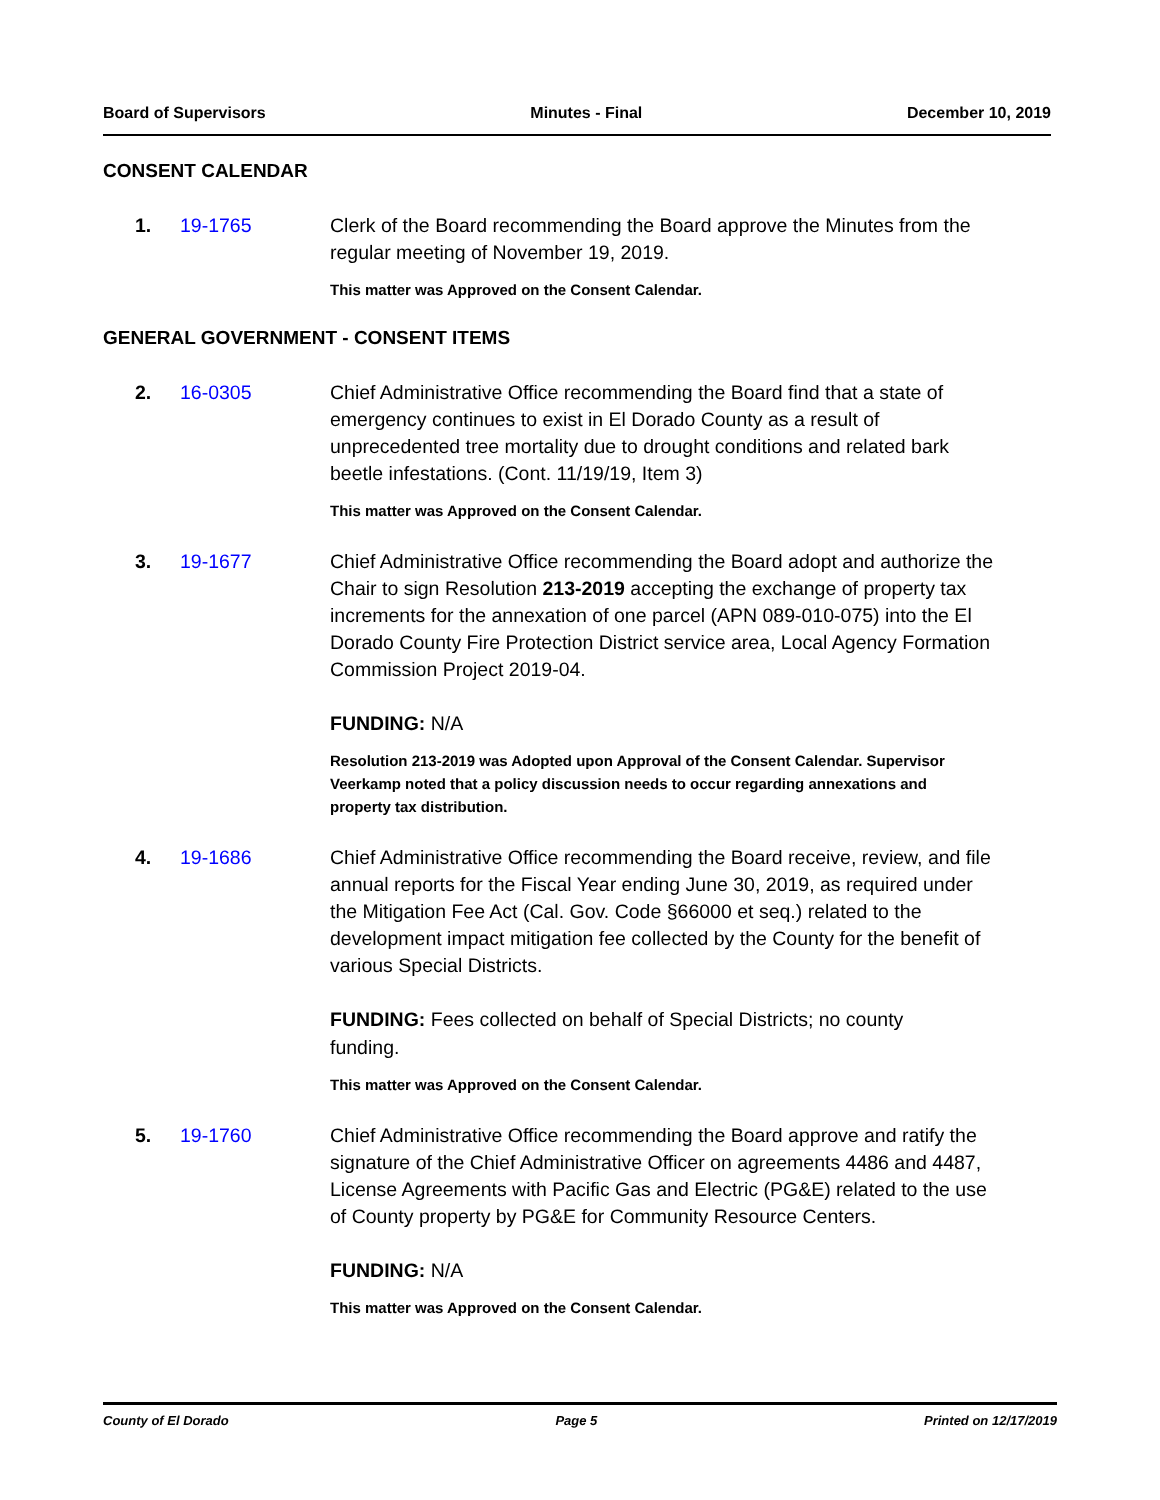Board of Supervisors Minutes - Final December 10, 2019
CONSENT CALENDAR
1. 19-1765 Clerk of the Board recommending the Board approve the Minutes from the regular meeting of November 19, 2019.
This matter was Approved on the Consent Calendar.
GENERAL GOVERNMENT - CONSENT ITEMS
2. 16-0305 Chief Administrative Office recommending the Board find that a state of emergency continues to exist in El Dorado County as a result of unprecedented tree mortality due to drought conditions and related bark beetle infestations. (Cont. 11/19/19, Item 3)
This matter was Approved on the Consent Calendar.
3. 19-1677 Chief Administrative Office recommending the Board adopt and authorize the Chair to sign Resolution 213-2019 accepting the exchange of property tax increments for the annexation of one parcel (APN 089-010-075) into the El Dorado County Fire Protection District service area, Local Agency Formation Commission Project 2019-04.
FUNDING: N/A
Resolution 213-2019 was Adopted upon Approval of the Consent Calendar. Supervisor Veerkamp noted that a policy discussion needs to occur regarding annexations and property tax distribution.
4. 19-1686 Chief Administrative Office recommending the Board receive, review, and file annual reports for the Fiscal Year ending June 30, 2019, as required under the Mitigation Fee Act (Cal. Gov. Code §66000 et seq.) related to the development impact mitigation fee collected by the County for the benefit of various Special Districts.
FUNDING: Fees collected on behalf of Special Districts; no county funding.
This matter was Approved on the Consent Calendar.
5. 19-1760 Chief Administrative Office recommending the Board approve and ratify the signature of the Chief Administrative Officer on agreements 4486 and 4487, License Agreements with Pacific Gas and Electric (PG&E) related to the use of County property by PG&E for Community Resource Centers.
FUNDING: N/A
This matter was Approved on the Consent Calendar.
County of El Dorado Page 5 Printed on 12/17/2019